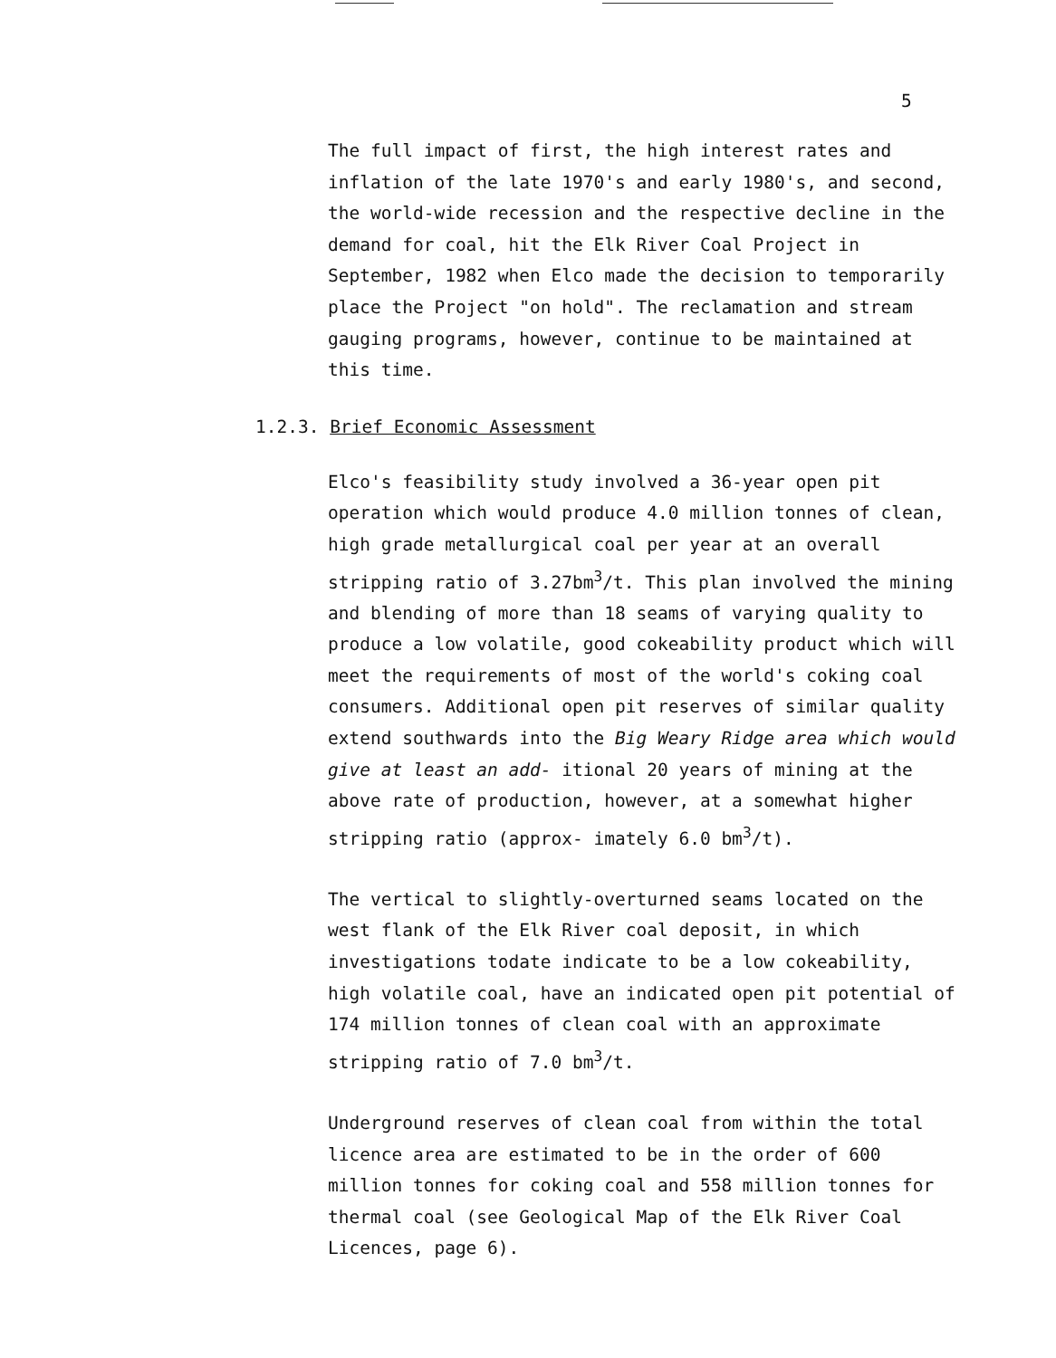5
The full impact of first, the high interest rates and inflation of the late 1970's and early 1980's, and second, the world-wide recession and the respective decline in the demand for coal, hit the Elk River Coal Project in September, 1982 when Elco made the decision to temporarily place the Project "on hold". The reclamation and stream gauging programs, however, continue to be maintained at this time.
1.2.3. Brief Economic Assessment
Elco's feasibility study involved a 36-year open pit operation which would produce 4.0 million tonnes of clean, high grade metallurgical coal per year at an overall stripping ratio of 3.27bm<sup>3</sup>/t. This plan involved the mining and blending of more than 18 seams of varying quality to produce a low volatile, good cokeability product which will meet the requirements of most of the world's coking coal consumers. Additional open pit reserves of similar quality extend southwards into the Big Weary Ridge area which would give at least an add- itional 20 years of mining at the above rate of production, however, at a somewhat higher stripping ratio (approx- imately 6.0 bm<sup>3</sup>/t).
The vertical to slightly-overturned seams located on the west flank of the Elk River coal deposit, in which investigations todate indicate to be a low cokeability, high volatile coal, have an indicated open pit potential of 174 million tonnes of clean coal with an approximate stripping ratio of 7.0 bm<sup>3</sup>/t.
Underground reserves of clean coal from within the total licence area are estimated to be in the order of 600 million tonnes for coking coal and 558 million tonnes for thermal coal (see Geological Map of the Elk River Coal Licences, page 6).